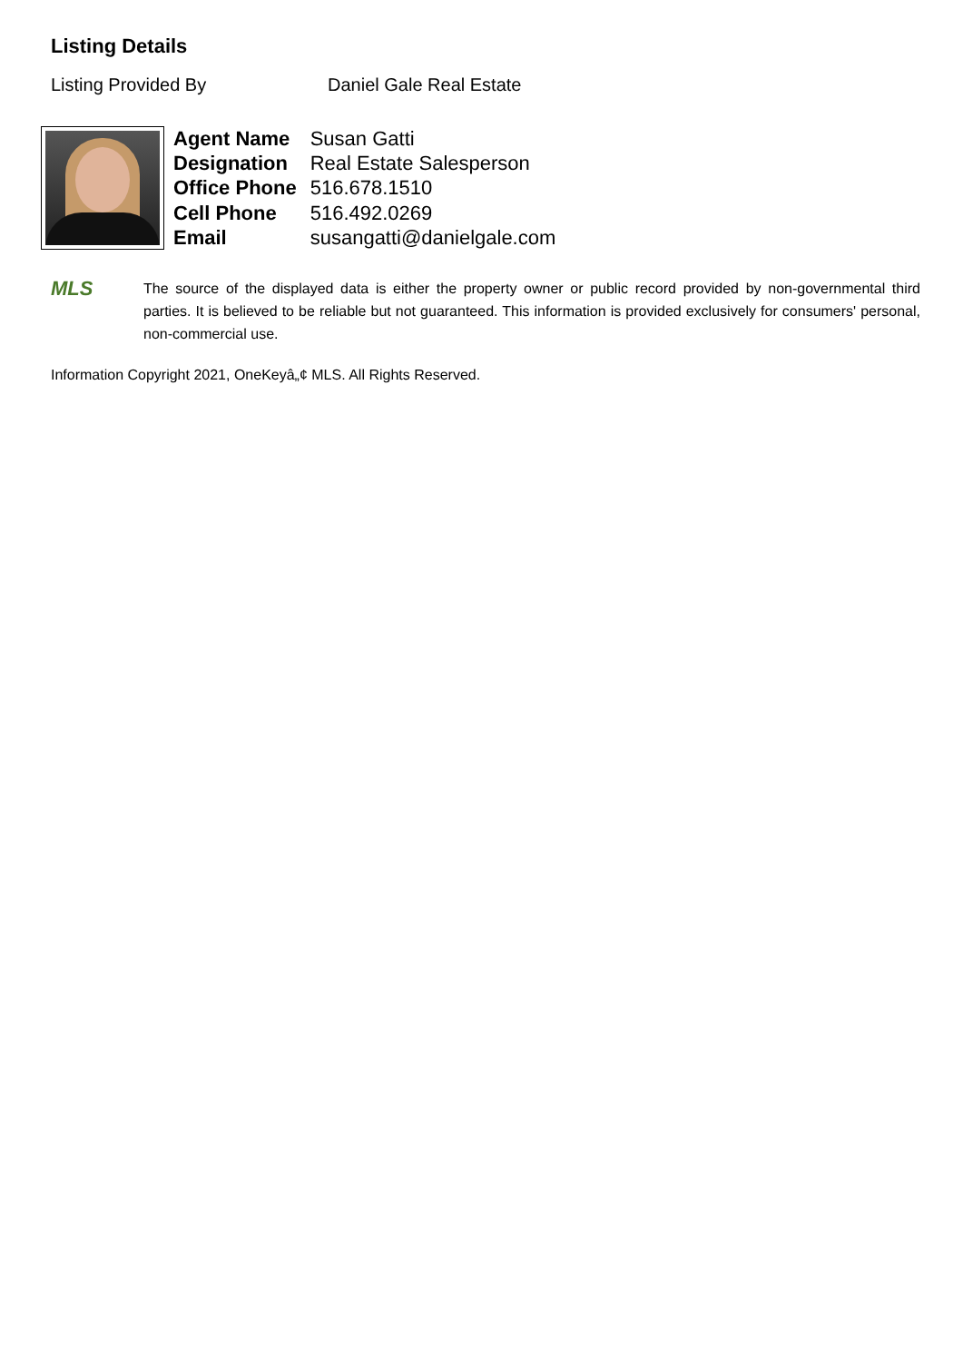Listing Details
Listing Provided By Daniel Gale Real Estate
| Agent Name | Susan Gatti |
| Designation | Real Estate Salesperson |
| Office Phone | 516.678.1510 |
| Cell Phone | 516.492.0269 |
| Email | susangatti@danielgale.com |
MLS
The source of the displayed data is either the property owner or public record provided by non-governmental third parties. It is believed to be reliable but not guaranteed. This information is provided exclusively for consumers' personal, non-commercial use.
Information Copyright 2021, OneKeyâ„¢ MLS. All Rights Reserved.